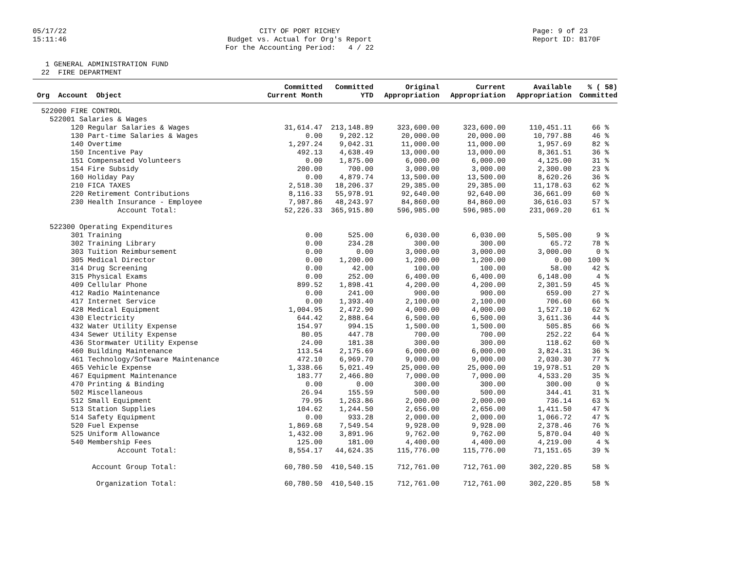05/17/22 15:11:46
CITY OF PORT RICHEY Budget vs. Actual for Org's Report For the Accounting Period: 4 / 22
Page: 9 of 23 Report ID: B170F
1 GENERAL ADMINISTRATION FUND 22 FIRE DEPARTMENT
| | Committed | Committed | Original | Current | Available | % ( 58) |
| --- | --- | --- | --- | --- | --- | --- |
| Org Account Object | Current Month | YTD | Appropriation | Appropriation | Appropriation | Committed |
| 522000 FIRE CONTROL | | | | | | |
| 522001 Salaries & Wages | | | | | | |
| 120 Regular Salaries & Wages | 31,614.47 | 213,148.89 | 323,600.00 | 323,600.00 | 110,451.11 | 66 % |
| 130 Part-time Salaries & Wages | 0.00 | 9,202.12 | 20,000.00 | 20,000.00 | 10,797.88 | 46 % |
| 140 Overtime | 1,297.24 | 9,042.31 | 11,000.00 | 11,000.00 | 1,957.69 | 82 % |
| 150 Incentive Pay | 492.13 | 4,638.49 | 13,000.00 | 13,000.00 | 8,361.51 | 36 % |
| 151 Compensated Volunteers | 0.00 | 1,875.00 | 6,000.00 | 6,000.00 | 4,125.00 | 31 % |
| 154 Fire Subsidy | 200.00 | 700.00 | 3,000.00 | 3,000.00 | 2,300.00 | 23 % |
| 160 Holiday Pay | 0.00 | 4,879.74 | 13,500.00 | 13,500.00 | 8,620.26 | 36 % |
| 210 FICA TAXES | 2,518.30 | 18,206.37 | 29,385.00 | 29,385.00 | 11,178.63 | 62 % |
| 220 Retirement Contributions | 8,116.33 | 55,978.91 | 92,640.00 | 92,640.00 | 36,661.09 | 60 % |
| 230 Health Insurance - Employee | 7,987.86 | 48,243.97 | 84,860.00 | 84,860.00 | 36,616.03 | 57 % |
| Account Total: | 52,226.33 | 365,915.80 | 596,985.00 | 596,985.00 | 231,069.20 | 61 % |
| 522300 Operating Expenditures | | | | | | |
| 301 Training | 0.00 | 525.00 | 6,030.00 | 6,030.00 | 5,505.00 | 9 % |
| 302 Training Library | 0.00 | 234.28 | 300.00 | 300.00 | 65.72 | 78 % |
| 303 Tuition Reimbursement | 0.00 | 0.00 | 3,000.00 | 3,000.00 | 3,000.00 | 0 % |
| 305 Medical Director | 0.00 | 1,200.00 | 1,200.00 | 1,200.00 | 0.00 | 100 % |
| 314 Drug Screening | 0.00 | 42.00 | 100.00 | 100.00 | 58.00 | 42 % |
| 315 Physical Exams | 0.00 | 252.00 | 6,400.00 | 6,400.00 | 6,148.00 | 4 % |
| 409 Cellular Phone | 899.52 | 1,898.41 | 4,200.00 | 4,200.00 | 2,301.59 | 45 % |
| 412 Radio Maintenance | 0.00 | 241.00 | 900.00 | 900.00 | 659.00 | 27 % |
| 417 Internet Service | 0.00 | 1,393.40 | 2,100.00 | 2,100.00 | 706.60 | 66 % |
| 428 Medical Equipment | 1,004.95 | 2,472.90 | 4,000.00 | 4,000.00 | 1,527.10 | 62 % |
| 430 Electricity | 644.42 | 2,888.64 | 6,500.00 | 6,500.00 | 3,611.36 | 44 % |
| 432 Water Utility Expense | 154.97 | 994.15 | 1,500.00 | 1,500.00 | 505.85 | 66 % |
| 434 Sewer Utility Expense | 80.05 | 447.78 | 700.00 | 700.00 | 252.22 | 64 % |
| 436 Stormwater Utility Expense | 24.00 | 181.38 | 300.00 | 300.00 | 118.62 | 60 % |
| 460 Building Maintenance | 113.54 | 2,175.69 | 6,000.00 | 6,000.00 | 3,824.31 | 36 % |
| 461 Technology/Software Maintenance | 472.10 | 6,969.70 | 9,000.00 | 9,000.00 | 2,030.30 | 77 % |
| 465 Vehicle Expense | 1,338.66 | 5,021.49 | 25,000.00 | 25,000.00 | 19,978.51 | 20 % |
| 467 Equipment Maintenance | 183.77 | 2,466.80 | 7,000.00 | 7,000.00 | 4,533.20 | 35 % |
| 470 Printing & Binding | 0.00 | 0.00 | 300.00 | 300.00 | 300.00 | 0 % |
| 502 Miscellaneous | 26.94 | 155.59 | 500.00 | 500.00 | 344.41 | 31 % |
| 512 Small Equipment | 79.95 | 1,263.86 | 2,000.00 | 2,000.00 | 736.14 | 63 % |
| 513 Station Supplies | 104.62 | 1,244.50 | 2,656.00 | 2,656.00 | 1,411.50 | 47 % |
| 514 Safety Equipment | 0.00 | 933.28 | 2,000.00 | 2,000.00 | 1,066.72 | 47 % |
| 520 Fuel Expense | 1,869.68 | 7,549.54 | 9,928.00 | 9,928.00 | 2,378.46 | 76 % |
| 525 Uniform Allowance | 1,432.00 | 3,891.96 | 9,762.00 | 9,762.00 | 5,870.04 | 40 % |
| 540 Membership Fees | 125.00 | 181.00 | 4,400.00 | 4,400.00 | 4,219.00 | 4 % |
| Account Total: | 8,554.17 | 44,624.35 | 115,776.00 | 115,776.00 | 71,151.65 | 39 % |
| Account Group Total: | 60,780.50 | 410,540.15 | 712,761.00 | 712,761.00 | 302,220.85 | 58 % |
| Organization Total: | 60,780.50 | 410,540.15 | 712,761.00 | 712,761.00 | 302,220.85 | 58 % |